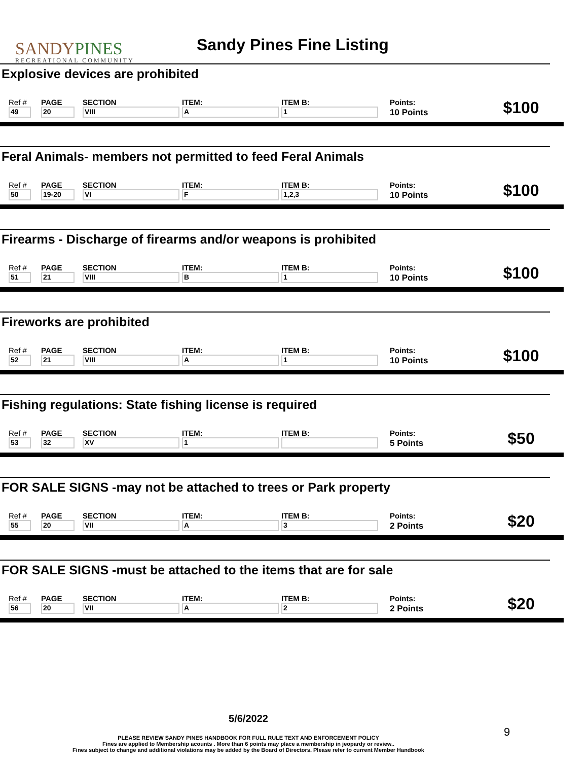SANDYPINES
RECREATIONAL COMMUNITY
Sandy Pines Fine Listing
Explosive devices are prohibited
| Ref # | PAGE | SECTION | ITEM: | ITEM B: | Points: | $100 |
| 49 | 20 | VIII | A | 1 | 10 Points | |
Feral Animals- members not permitted to feed Feral Animals
| Ref # | PAGE | SECTION | ITEM: | ITEM B: | Points: | $100 |
| 50 | 19-20 | VI | F | 1,2,3 | 10 Points | |
Firearms - Discharge of firearms and/or weapons is prohibited
| Ref # | PAGE | SECTION | ITEM: | ITEM B: | Points: | $100 |
| 51 | 21 | VIII | B | 1 | 10 Points | |
Fireworks are prohibited
| Ref # | PAGE | SECTION | ITEM: | ITEM B: | Points: | $100 |
| 52 | 21 | VIII | A | 1 | 10 Points | |
Fishing regulations: State fishing license is required
| Ref # | PAGE | SECTION | ITEM: | ITEM B: | Points: | $50 |
| 53 | 32 | XV | 1 | | 5 Points | |
FOR SALE SIGNS -may not be attached to trees or Park property
| Ref # | PAGE | SECTION | ITEM: | ITEM B: | Points: | $20 |
| 55 | 20 | VII | A | 3 | 2 Points | |
FOR SALE SIGNS -must be attached to the items that are for sale
| Ref # | PAGE | SECTION | ITEM: | ITEM B: | Points: | $20 |
| 56 | 20 | VII | A | 2 | 2 Points | |
5/6/2022
PLEASE REVIEW SANDY PINES HANDBOOK FOR FULL RULE TEXT AND ENFORCEMENT POLICY
Fines are applied to Membership acounts . More than 6 points may place a membership in jeopardy or review..
Fines subject to change and additional violations may be added by the Board of Directors. Please refer to current Member Handbook
9